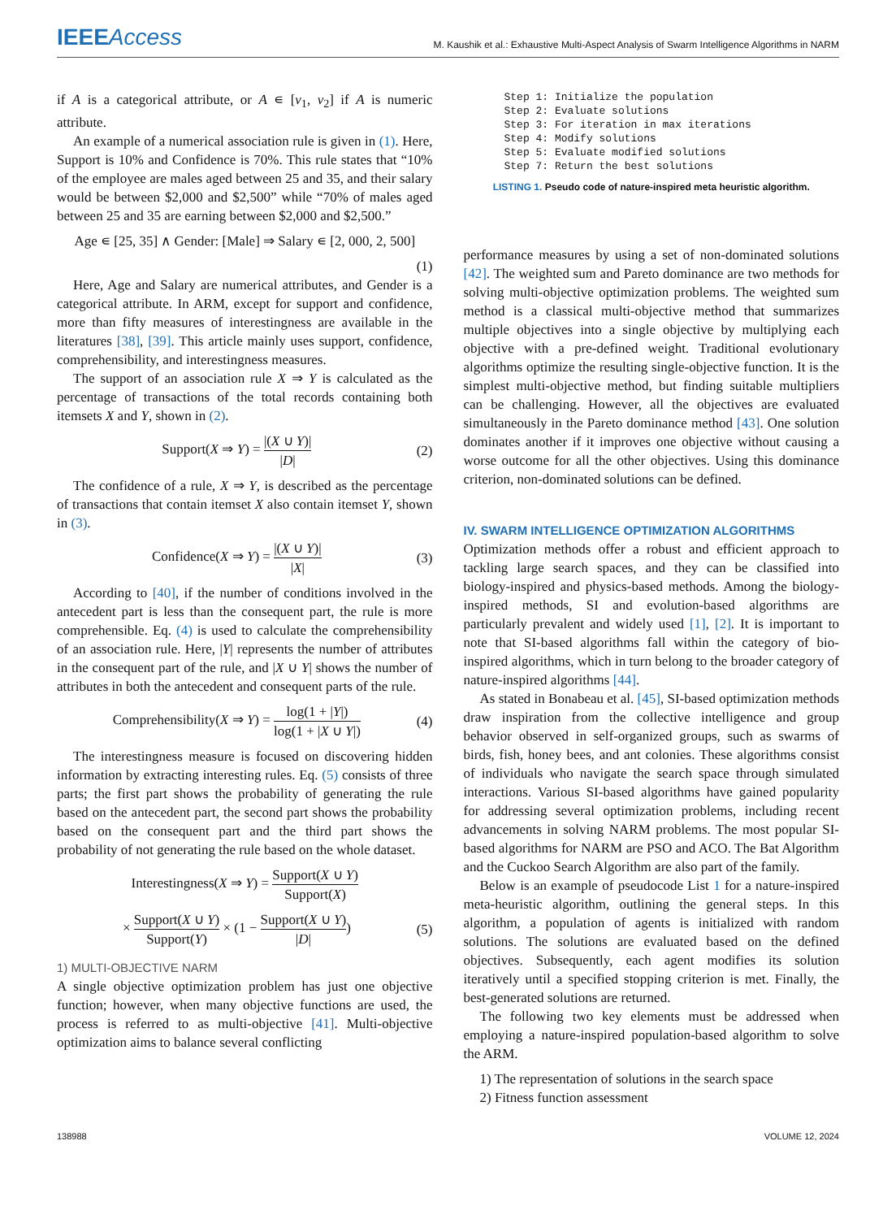IEEEAccess
M. Kaushik et al.: Exhaustive Multi-Aspect Analysis of Swarm Intelligence Algorithms in NARM
if A is a categorical attribute, or A ∊ [v<sub>1</sub>, v<sub>2</sub>] if A is numeric attribute.
An example of a numerical association rule is given in (1). Here, Support is 10% and Confidence is 70%. This rule states that “10% of the employee are males aged between 25 and 35, and their salary would be between $2,000 and $2,500” while “70% of males aged between 25 and 35 are earning between $2,000 and $2,500.”
Age ∊ [25, 35] ∧ Gender: [Male] ⇒ Salary ∊ [2, 000, 2, 500]
(1)
Here, Age and Salary are numerical attributes, and Gender is a categorical attribute. In ARM, except for support and confidence, more than fifty measures of interestingness are available in the literatures [38], [39]. This article mainly uses support, confidence, comprehensibility, and interestingness measures.
The support of an association rule X ⇒ Y is calculated as the percentage of transactions of the total records containing both itemsets X and Y, shown in (2).
Support(X ⇒ Y) = |(X ∪ Y)| |D| (2)
The confidence of a rule, X ⇒ Y, is described as the percentage of transactions that contain itemset X also contain itemset Y, shown in (3).
Confidence(X ⇒ Y) = |(X ∪ Y)| |X| (3)
According to [40], if the number of conditions involved in the antecedent part is less than the consequent part, the rule is more comprehensible. Eq. (4) is used to calculate the comprehensibility of an association rule. Here, |Y| represents the number of attributes in the consequent part of the rule, and |X ∪ Y| shows the number of attributes in both the antecedent and consequent parts of the rule.
Comprehensibility(X ⇒ Y) = log(1 + |Y|) log(1 + |X ∪ Y|) (4)
The interestingness measure is focused on discovering hidden information by extracting interesting rules. Eq. (5) consists of three parts; the first part shows the probability of generating the rule based on the antecedent part, the second part shows the probability based on the consequent part and the third part shows the probability of not generating the rule based on the whole dataset.
Interestingness(X ⇒ Y) = Support(X ∪ Y) Support(X)
× Support(X ∪ Y) Support(Y) × (1 − Support(X ∪ Y) |D|) (5)
1) MULTI-OBJECTIVE NARM
A single objective optimization problem has just one objective function; however, when many objective functions are used, the process is referred to as multi-objective [41]. Multi-objective optimization aims to balance several conflicting
Step 1: Initialize the population
Step 2: Evaluate solutions
Step 3: For iteration in max iterations
Step 4: Modify solutions
Step 5: Evaluate modified solutions
Step 7: Return the best solutions
LISTING 1. Pseudo code of nature-inspired meta heuristic algorithm.
performance measures by using a set of non-dominated solutions [42]. The weighted sum and Pareto dominance are two methods for solving multi-objective optimization problems. The weighted sum method is a classical multi-objective method that summarizes multiple objectives into a single objective by multiplying each objective with a pre-defined weight. Traditional evolutionary algorithms optimize the resulting single-objective function. It is the simplest multi-objective method, but finding suitable multipliers can be challenging. However, all the objectives are evaluated simultaneously in the Pareto dominance method [43]. One solution dominates another if it improves one objective without causing a worse outcome for all the other objectives. Using this dominance criterion, non-dominated solutions can be defined.
IV. SWARM INTELLIGENCE OPTIMIZATION ALGORITHMS
Optimization methods offer a robust and efficient approach to tackling large search spaces, and they can be classified into biology-inspired and physics-based methods. Among the biology-inspired methods, SI and evolution-based algorithms are particularly prevalent and widely used [1], [2]. It is important to note that SI-based algorithms fall within the category of bio-inspired algorithms, which in turn belong to the broader category of nature-inspired algorithms [44].
As stated in Bonabeau et al. [45], SI-based optimization methods draw inspiration from the collective intelligence and group behavior observed in self-organized groups, such as swarms of birds, fish, honey bees, and ant colonies. These algorithms consist of individuals who navigate the search space through simulated interactions. Various SI-based algorithms have gained popularity for addressing several optimization problems, including recent advancements in solving NARM problems. The most popular SI-based algorithms for NARM are PSO and ACO. The Bat Algorithm and the Cuckoo Search Algorithm are also part of the family.
Below is an example of pseudocode List 1 for a nature-inspired meta-heuristic algorithm, outlining the general steps. In this algorithm, a population of agents is initialized with random solutions. The solutions are evaluated based on the defined objectives. Subsequently, each agent modifies its solution iteratively until a specified stopping criterion is met. Finally, the best-generated solutions are returned.
The following two key elements must be addressed when employing a nature-inspired population-based algorithm to solve the ARM.
1) The representation of solutions in the search space
2) Fitness function assessment
138988 VOLUME 12, 2024